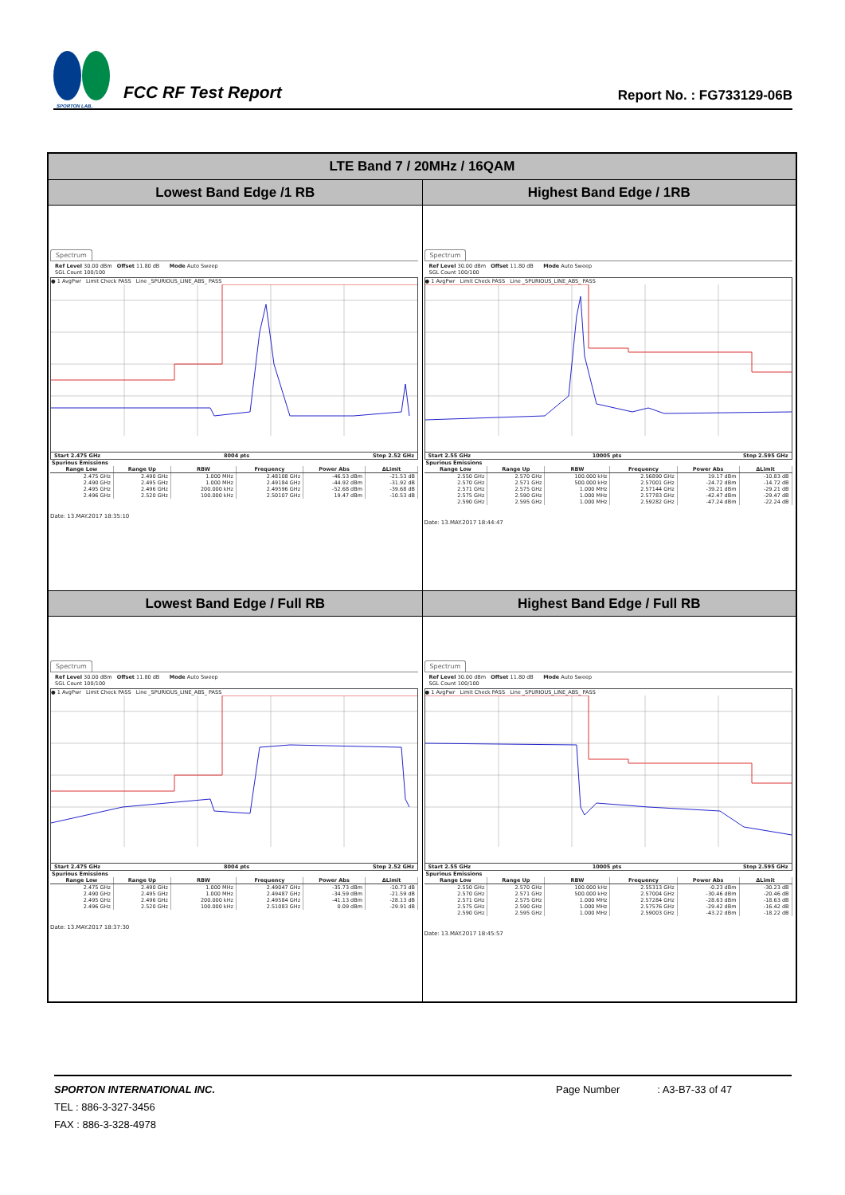SPORTON LAB.
FCC RF Test Report
Report No. : FG733129-06B
| LTE Band 7 / 20MHz / 16QAM | |
| Lowest Band Edge /1 RB | Highest Band Edge / 1RB |
| Spectrum Ref Level 30.00 dBm Offset 11.80 dB Mode Auto Sweep SGL Count 100/100 ● 1 AvgPwr Limit Check PASS Line _SPURIOUS_LINE_ABS_ PASS Start 2.475 GHz 8004 pts Stop 2.52 GHz Spurious Emissions / Range Low / Range Up / RBW / Frequency / Power Abs / ΔLimit / / --- / --- / --- / --- / --- / --- / / 2.475 GHz / 2.490 GHz / 1.000 MHz / 2.48108 GHz / -46.53 dBm / -21.53 dB / / 2.490 GHz / 2.495 GHz / 1.000 MHz / 2.49184 GHz / -44.92 dBm / -31.92 dB / / 2.495 GHz / 2.496 GHz / 200.000 kHz / 2.49596 GHz / -52.68 dBm / -39.68 dB / / 2.496 GHz / 2.520 GHz / 100.000 kHz / 2.50107 GHz / 19.47 dBm / -10.53 dB / Date: 13.MAY.2017 18:35:10 | Spectrum Ref Level 30.00 dBm Offset 11.80 dB Mode Auto Sweep SGL Count 100/100 ● 1 AvgPwr Limit Check PASS Line _SPURIOUS_LINE_ABS_ PASS Start 2.55 GHz 10005 pts Stop 2.595 GHz Spurious Emissions / Range Low / Range Up / RBW / Frequency / Power Abs / ΔLimit / / --- / --- / --- / --- / --- / --- / / 2.550 GHz / 2.570 GHz / 100.000 kHz / 2.56890 GHz / 19.17 dBm / -10.83 dB / / 2.570 GHz / 2.571 GHz / 500.000 kHz / 2.57001 GHz / -24.72 dBm / -14.72 dB / / 2.571 GHz / 2.575 GHz / 1.000 MHz / 2.57144 GHz / -39.21 dBm / -29.21 dB / / 2.575 GHz / 2.590 GHz / 1.000 MHz / 2.57783 GHz / -42.47 dBm / -29.47 dB / / 2.590 GHz / 2.595 GHz / 1.000 MHz / 2.59282 GHz / -47.24 dBm / -22.24 dB / Date: 13.MAY.2017 18:44:47 |
| Lowest Band Edge / Full RB | Highest Band Edge / Full RB |
| Spectrum Ref Level 30.00 dBm Offset 11.80 dB Mode Auto Sweep SGL Count 100/100 ● 1 AvgPwr Limit Check PASS Line _SPURIOUS_LINE_ABS_ PASS Start 2.475 GHz 8004 pts Stop 2.52 GHz Spurious Emissions / Range Low / Range Up / RBW / Frequency / Power Abs / ΔLimit / / --- / --- / --- / --- / --- / --- / / 2.475 GHz / 2.490 GHz / 1.000 MHz / 2.49047 GHz / -35.73 dBm / -10.73 dB / / 2.490 GHz / 2.495 GHz / 1.000 MHz / 2.49487 GHz / -34.59 dBm / -21.59 dB / / 2.495 GHz / 2.496 GHz / 200.000 kHz / 2.49584 GHz / -41.13 dBm / -28.13 dB / / 2.496 GHz / 2.520 GHz / 100.000 kHz / 2.51083 GHz / 0.09 dBm / -29.91 dB / Date: 13.MAY.2017 18:37:30 | Spectrum Ref Level 30.00 dBm Offset 11.80 dB Mode Auto Sweep SGL Count 100/100 ● 1 AvgPwr Limit Check PASS Line _SPURIOUS_LINE_ABS_ PASS Start 2.55 GHz 10005 pts Stop 2.595 GHz Spurious Emissions / Range Low / Range Up / RBW / Frequency / Power Abs / ΔLimit / / --- / --- / --- / --- / --- / --- / / 2.550 GHz / 2.570 GHz / 100.000 kHz / 2.55313 GHz / -0.23 dBm / -30.23 dB / / 2.570 GHz / 2.571 GHz / 500.000 kHz / 2.57004 GHz / -30.46 dBm / -20.46 dB / / 2.571 GHz / 2.575 GHz / 1.000 MHz / 2.57284 GHz / -28.63 dBm / -18.63 dB / / 2.575 GHz / 2.590 GHz / 1.000 MHz / 2.57576 GHz / -29.42 dBm / -16.42 dB / / 2.590 GHz / 2.595 GHz / 1.000 MHz / 2.59003 GHz / -43.22 dBm / -18.22 dB / Date: 13.MAY.2017 18:45:57 |
SPORTON INTERNATIONAL INC.
TEL : 886-3-327-3456
FAX : 886-3-328-4978
Page Number : A3-B7-33 of 47